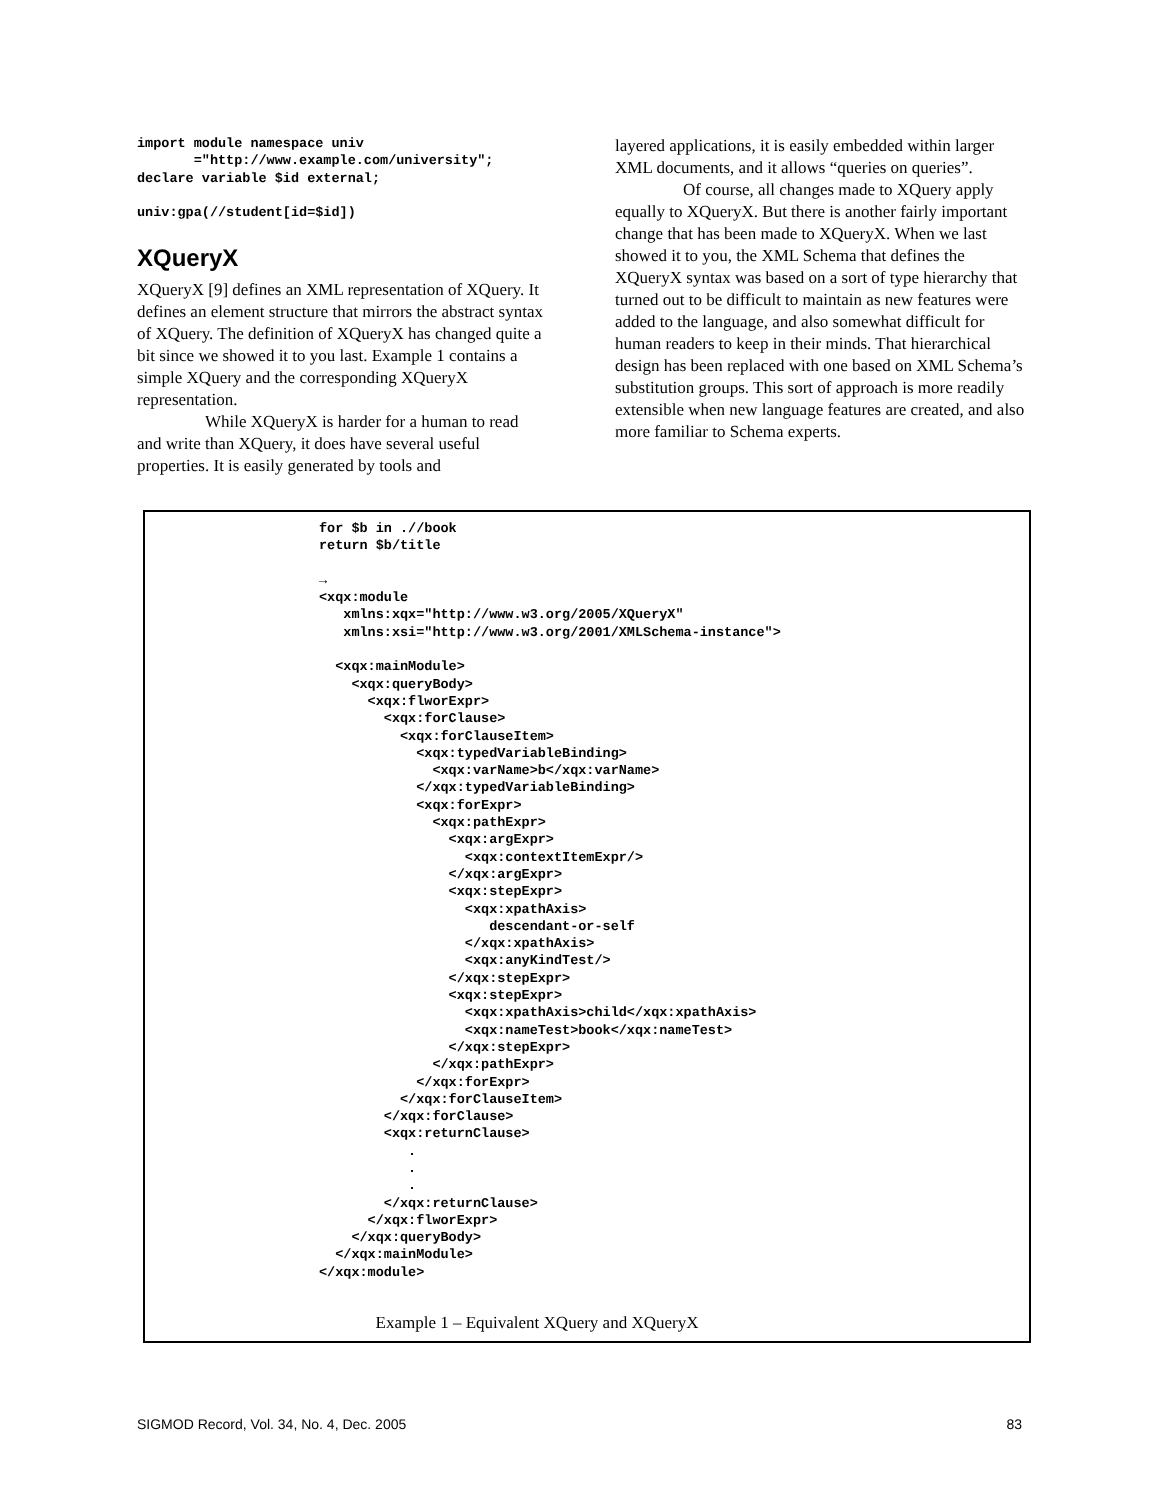import module namespace univ
       ="http://www.example.com/university";
declare variable $id external;

univ:gpa(//student[id=$id])
XQueryX
XQueryX [9] defines an XML representation of XQuery. It defines an element structure that mirrors the abstract syntax of XQuery. The definition of XQueryX has changed quite a bit since we showed it to you last. Example 1 contains a simple XQuery and the corresponding XQueryX representation.
While XQueryX is harder for a human to read and write than XQuery, it does have several useful properties. It is easily generated by tools and
layered applications, it is easily embedded within larger XML documents, and it allows “queries on queries”.
Of course, all changes made to XQuery apply equally to XQueryX. But there is another fairly important change that has been made to XQueryX. When we last showed it to you, the XML Schema that defines the XQueryX syntax was based on a sort of type hierarchy that turned out to be difficult to maintain as new features were added to the language, and also somewhat difficult for human readers to keep in their minds. That hierarchical design has been replaced with one based on XML Schema’s substitution groups. This sort of approach is more readily extensible when new language features are created, and also more familiar to Schema experts.
for $b in .//book
return $b/title

→
<xqx:module
   xmlns:xqx="http://www.w3.org/2005/XQueryX"
   xmlns:xsi="http://www.w3.org/2001/XMLSchema-instance">

  <xqx:mainModule>
    <xqx:queryBody>
      <xqx:flworExpr>
        <xqx:forClause>
          <xqx:forClauseItem>
            <xqx:typedVariableBinding>
              <xqx:varName>b</xqx:varName>
            </xqx:typedVariableBinding>
            <xqx:forExpr>
              <xqx:pathExpr>
                <xqx:argExpr>
                  <xqx:contextItemExpr/>
                </xqx:argExpr>
                <xqx:stepExpr>
                  <xqx:xpathAxis>
                     descendant-or-self
                  </xqx:xpathAxis>
                  <xqx:anyKindTest/>
                </xqx:stepExpr>
                <xqx:stepExpr>
                  <xqx:xpathAxis>child</xqx:xpathAxis>
                  <xqx:nameTest>book</xqx:nameTest>
                </xqx:stepExpr>
              </xqx:pathExpr>
            </xqx:forExpr>
          </xqx:forClauseItem>
        </xqx:forClause>
        <xqx:returnClause>
           .
           .
           .
        </xqx:returnClause>
      </xqx:flworExpr>
    </xqx:queryBody>
  </xqx:mainModule>
</xqx:module>
Example 1 – Equivalent XQuery and XQueryX
SIGMOD Record, Vol. 34, No. 4, Dec. 2005 83